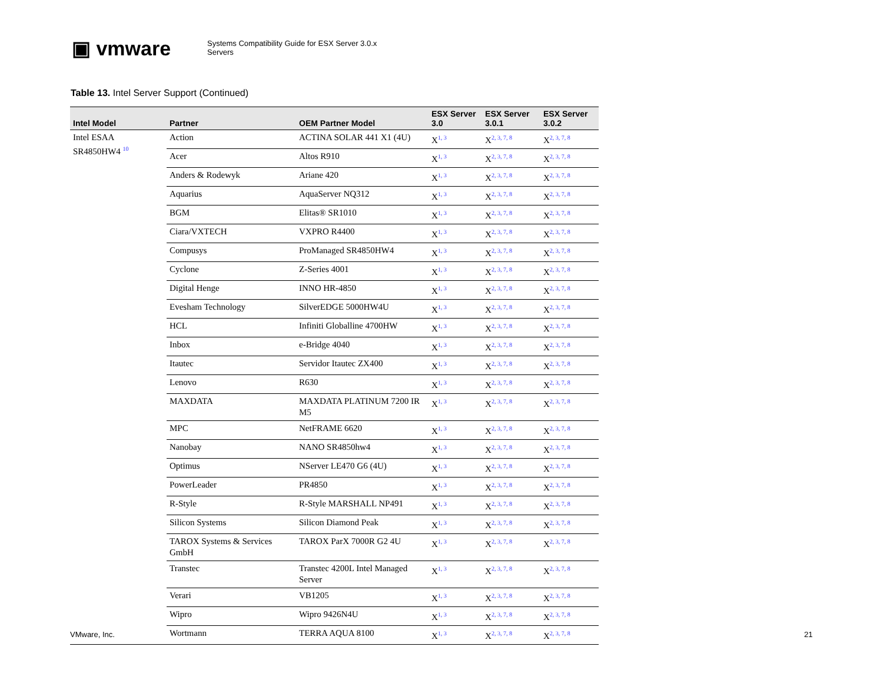▣ vmware
Systems Compatibility Guide for ESX Server 3.0.x
Servers
Table 13. Intel Server Support (Continued)
| Intel Model | Partner | OEM Partner Model | ESX Server 3.0 | ESX Server 3.0.1 | ESX Server 3.0.2 |
| --- | --- | --- | --- | --- | --- |
| Intel ESAA SR4850HW4 <sup>10</sup> | Action | ACTINA SOLAR 441 X1 (4U) | X<sup>1, 3</sup> | X<sup>2, 3, 7, 8</sup> | X<sup>2, 3, 7, 8</sup> |
| | Acer | Altos R910 | X<sup>1, 3</sup> | X<sup>2, 3, 7, 8</sup> | X<sup>2, 3, 7, 8</sup> |
| | Anders & Rodewyk | Ariane 420 | X<sup>1, 3</sup> | X<sup>2, 3, 7, 8</sup> | X<sup>2, 3, 7, 8</sup> |
| | Aquarius | AquaServer NQ312 | X<sup>1, 3</sup> | X<sup>2, 3, 7, 8</sup> | X<sup>2, 3, 7, 8</sup> |
| | BGM | Elitas® SR1010 | X<sup>1, 3</sup> | X<sup>2, 3, 7, 8</sup> | X<sup>2, 3, 7, 8</sup> |
| | Ciara/VXTECH | VXPRO R4400 | X<sup>1, 3</sup> | X<sup>2, 3, 7, 8</sup> | X<sup>2, 3, 7, 8</sup> |
| | Compusys | ProManaged SR4850HW4 | X<sup>1, 3</sup> | X<sup>2, 3, 7, 8</sup> | X<sup>2, 3, 7, 8</sup> |
| | Cyclone | Z-Series 4001 | X<sup>1, 3</sup> | X<sup>2, 3, 7, 8</sup> | X<sup>2, 3, 7, 8</sup> |
| | Digital Henge | INNO HR-4850 | X<sup>1, 3</sup> | X<sup>2, 3, 7, 8</sup> | X<sup>2, 3, 7, 8</sup> |
| | Evesham Technology | SilverEDGE 5000HW4U | X<sup>1, 3</sup> | X<sup>2, 3, 7, 8</sup> | X<sup>2, 3, 7, 8</sup> |
| | HCL | Infiniti Globalline 4700HW | X<sup>1, 3</sup> | X<sup>2, 3, 7, 8</sup> | X<sup>2, 3, 7, 8</sup> |
| | Inbox | e-Bridge 4040 | X<sup>1, 3</sup> | X<sup>2, 3, 7, 8</sup> | X<sup>2, 3, 7, 8</sup> |
| | Itautec | Servidor Itautec ZX400 | X<sup>1, 3</sup> | X<sup>2, 3, 7, 8</sup> | X<sup>2, 3, 7, 8</sup> |
| | Lenovo | R630 | X<sup>1, 3</sup> | X<sup>2, 3, 7, 8</sup> | X<sup>2, 3, 7, 8</sup> |
| | MAXDATA | MAXDATA PLATINUM 7200 IR M5 | X<sup>1, 3</sup> | X<sup>2, 3, 7, 8</sup> | X<sup>2, 3, 7, 8</sup> |
| | MPC | NetFRAME 6620 | X<sup>1, 3</sup> | X<sup>2, 3, 7, 8</sup> | X<sup>2, 3, 7, 8</sup> |
| | Nanobay | NANO SR4850hw4 | X<sup>1, 3</sup> | X<sup>2, 3, 7, 8</sup> | X<sup>2, 3, 7, 8</sup> |
| | Optimus | NServer LE470 G6 (4U) | X<sup>1, 3</sup> | X<sup>2, 3, 7, 8</sup> | X<sup>2, 3, 7, 8</sup> |
| | PowerLeader | PR4850 | X<sup>1, 3</sup> | X<sup>2, 3, 7, 8</sup> | X<sup>2, 3, 7, 8</sup> |
| | R-Style | R-Style MARSHALL NP491 | X<sup>1, 3</sup> | X<sup>2, 3, 7, 8</sup> | X<sup>2, 3, 7, 8</sup> |
| | Silicon Systems | Silicon Diamond Peak | X<sup>1, 3</sup> | X<sup>2, 3, 7, 8</sup> | X<sup>2, 3, 7, 8</sup> |
| | TAROX Systems & Services GmbH | TAROX ParX 7000R G2 4U | X<sup>1, 3</sup> | X<sup>2, 3, 7, 8</sup> | X<sup>2, 3, 7, 8</sup> |
| | Transtec | Transtec 4200L Intel Managed Server | X<sup>1, 3</sup> | X<sup>2, 3, 7, 8</sup> | X<sup>2, 3, 7, 8</sup> |
| | Verari | VB1205 | X<sup>1, 3</sup> | X<sup>2, 3, 7, 8</sup> | X<sup>2, 3, 7, 8</sup> |
| | Wipro | Wipro 9426N4U | X<sup>1, 3</sup> | X<sup>2, 3, 7, 8</sup> | X<sup>2, 3, 7, 8</sup> |
| | Wortmann | TERRA AQUA 8100 | X<sup>1, 3</sup> | X<sup>2, 3, 7, 8</sup> | X<sup>2, 3, 7, 8</sup> |
VMware, Inc. 21